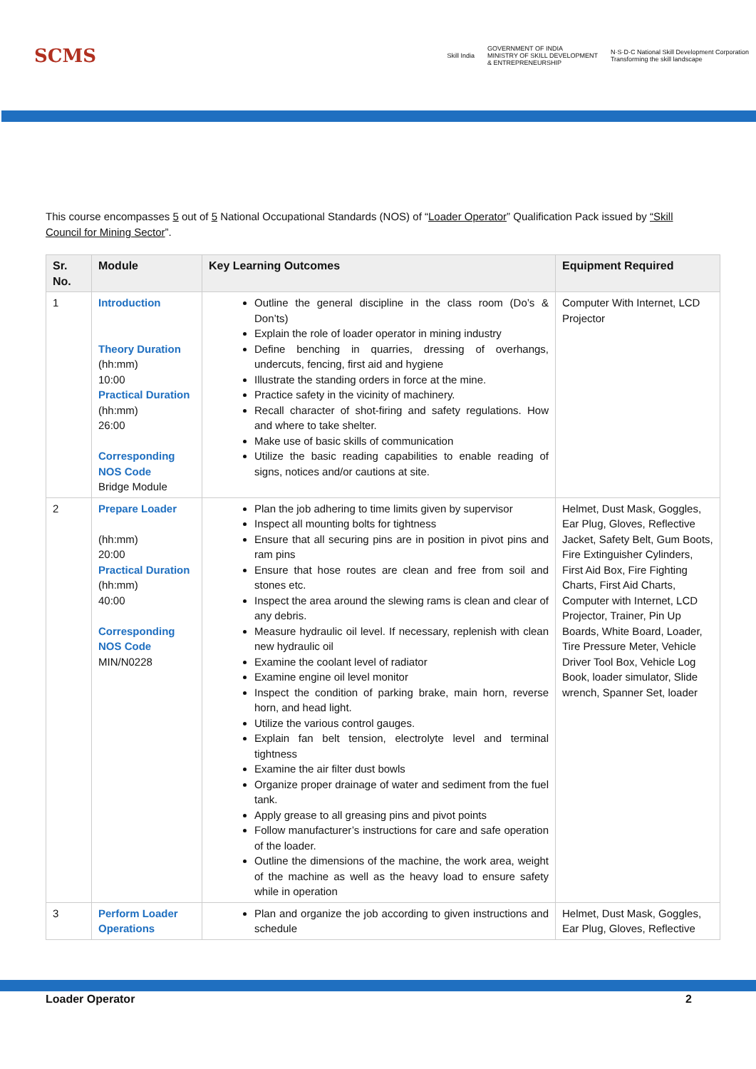SCMS
Skill India
GOVERNMENT OF INDIA
MINISTRY OF SKILL DEVELOPMENT
& ENTREPRENEURSHIP
N·S·D·C National Skill Development Corporation
Transforming the skill landscape
This course encompasses 5 out of 5 National Occupational Standards (NOS) of “Loader Operator” Qualification Pack issued by “Skill Council for Mining Sector”.
| Sr. No. | Module | Key Learning Outcomes | Equipment Required |
| --- | --- | --- | --- |
| 1 | Introduction Theory Duration (hh:mm) 10:00 Practical Duration (hh:mm) 26:00 Corresponding NOS Code Bridge Module | Outline the general discipline in the class room (Do’s & Don’ts) Explain the role of loader operator in mining industry Define benching in quarries, dressing of overhangs, undercuts, fencing, first aid and hygiene Illustrate the standing orders in force at the mine. Practice safety in the vicinity of machinery. Recall character of shot-firing and safety regulations. How and where to take shelter. Make use of basic skills of communication Utilize the basic reading capabilities to enable reading of signs, notices and/or cautions at site. | Computer With Internet, LCD Projector |
| 2 | Prepare Loader (hh:mm) 20:00 Practical Duration (hh:mm) 40:00 Corresponding NOS Code MIN/N0228 | Plan the job adhering to time limits given by supervisor Inspect all mounting bolts for tightness Ensure that all securing pins are in position in pivot pins and ram pins Ensure that hose routes are clean and free from soil and stones etc. Inspect the area around the slewing rams is clean and clear of any debris. Measure hydraulic oil level. If necessary, replenish with clean new hydraulic oil Examine the coolant level of radiator Examine engine oil level monitor Inspect the condition of parking brake, main horn, reverse horn, and head light. Utilize the various control gauges. Explain fan belt tension, electrolyte level and terminal tightness Examine the air filter dust bowls Organize proper drainage of water and sediment from the fuel tank. Apply grease to all greasing pins and pivot points Follow manufacturer’s instructions for care and safe operation of the loader. Outline the dimensions of the machine, the work area, weight of the machine as well as the heavy load to ensure safety while in operation | Helmet, Dust Mask, Goggles, Ear Plug, Gloves, Reflective Jacket, Safety Belt, Gum Boots, Fire Extinguisher Cylinders, First Aid Box, Fire Fighting Charts, First Aid Charts, Computer with Internet, LCD Projector, Trainer, Pin Up Boards, White Board, Loader, Tire Pressure Meter, Vehicle Driver Tool Box, Vehicle Log Book, loader simulator, Slide wrench, Spanner Set, loader |
| 3 | Perform Loader Operations | Plan and organize the job according to given instructions and schedule | Helmet, Dust Mask, Goggles, Ear Plug, Gloves, Reflective |
Loader Operator 2